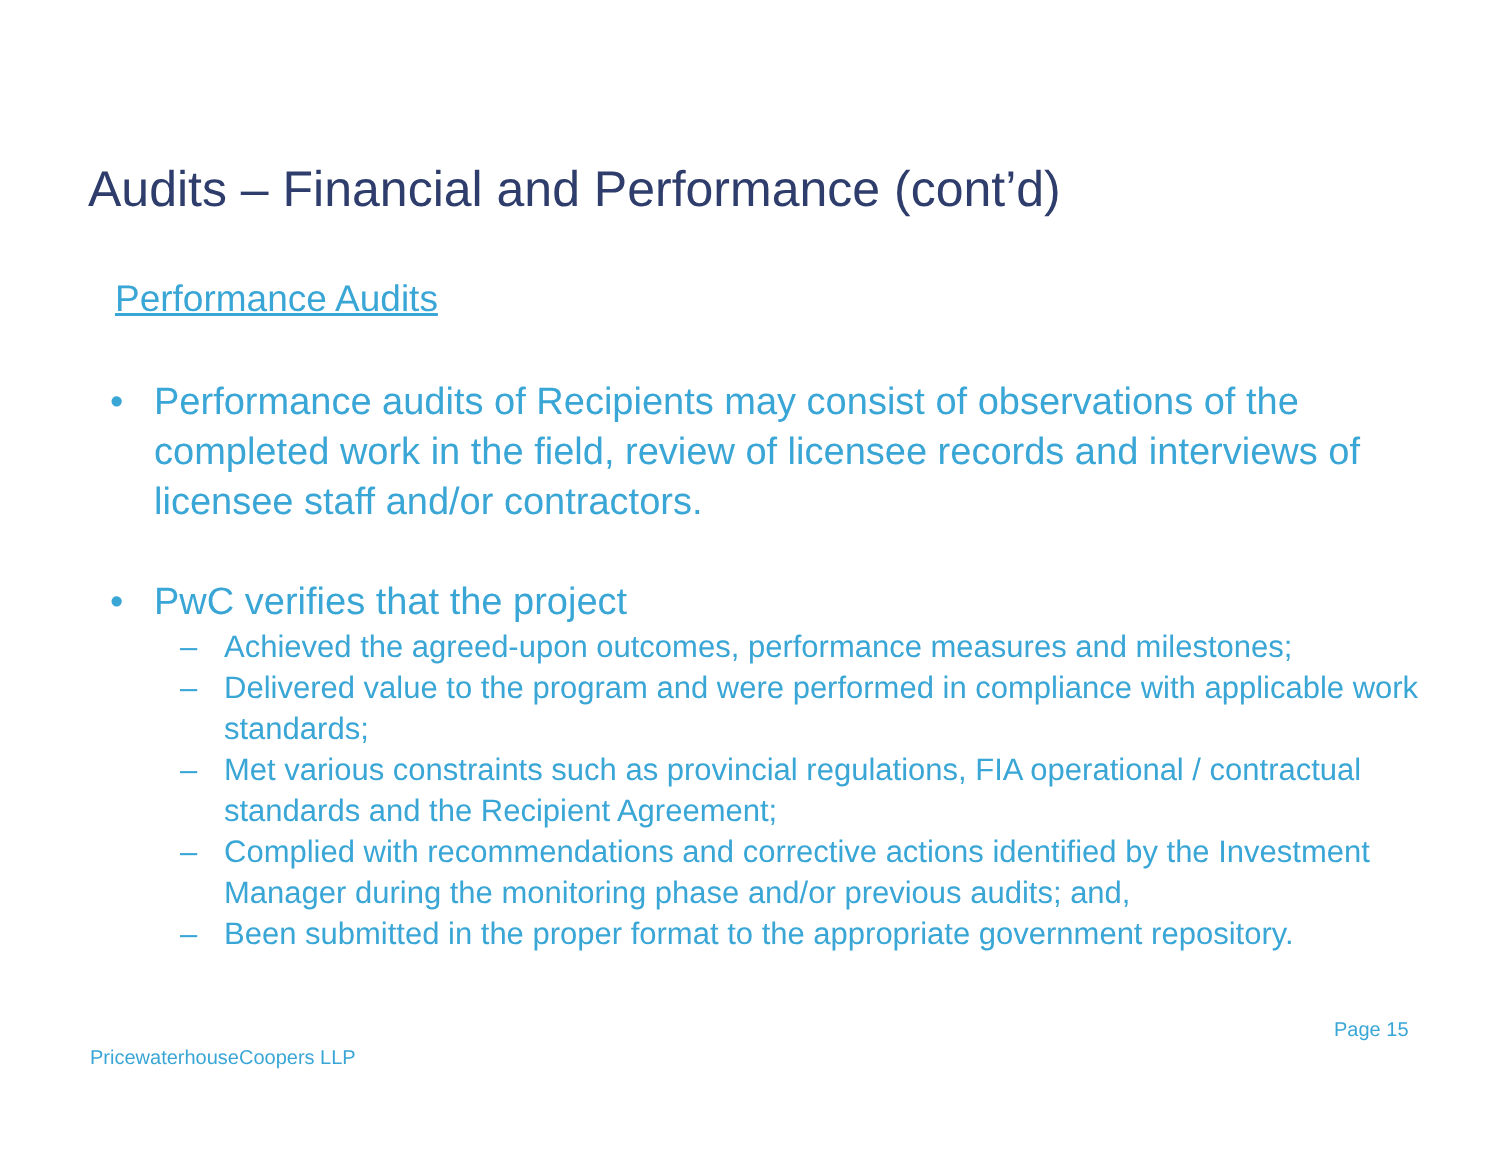Audits – Financial and Performance (cont’d)
Performance Audits
• Performance audits of Recipients may consist of observations of the completed work in the field, review of licensee records and interviews of licensee staff and/or contractors.
• PwC verifies that the project
– Achieved the agreed-upon outcomes, performance measures and milestones;
– Delivered value to the program and were performed in compliance with applicable work standards;
– Met various constraints such as provincial regulations, FIA operational / contractual standards and the Recipient Agreement;
– Complied with recommendations and corrective actions identified by the Investment Manager during the monitoring phase and/or previous audits; and,
– Been submitted in the proper format to the appropriate government repository.
Page 15
PricewaterhouseCoopers LLP